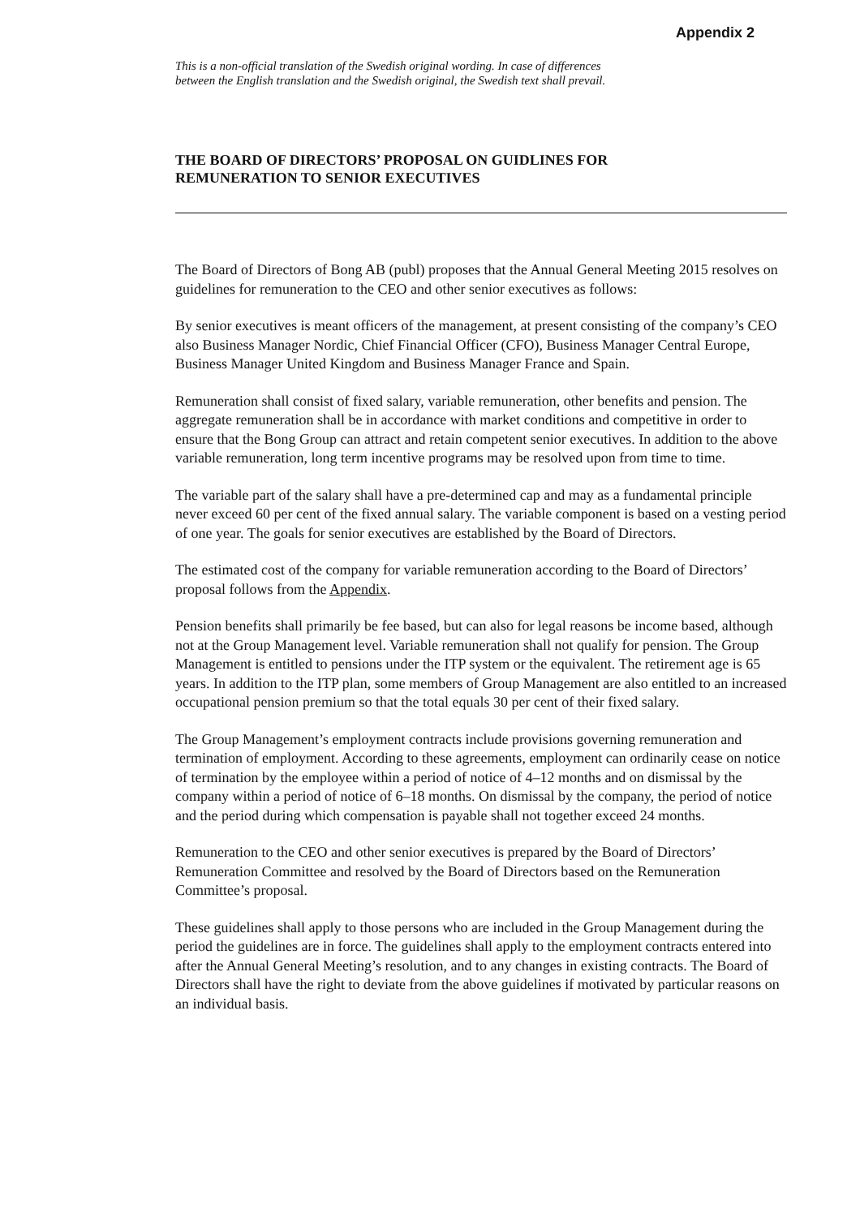Appendix 2
This is a non-official translation of the Swedish original wording. In case of differences
between the English translation and the Swedish original, the Swedish text shall prevail.
THE BOARD OF DIRECTORS’ PROPOSAL ON GUIDLINES FOR
REMUNERATION TO SENIOR EXECUTIVES
The Board of Directors of Bong AB (publ) proposes that the Annual General Meeting 2015 resolves on guidelines for remuneration to the CEO and other senior executives as follows:
By senior executives is meant officers of the management, at present consisting of the company’s CEO also Business Manager Nordic, Chief Financial Officer (CFO), Business Manager Central Europe, Business Manager United Kingdom and Business Manager France and Spain.
Remuneration shall consist of fixed salary, variable remuneration, other benefits and pension. The aggregate remuneration shall be in accordance with market conditions and competitive in order to ensure that the Bong Group can attract and retain competent senior executives. In addition to the above variable remuneration, long term incentive programs may be resolved upon from time to time.
The variable part of the salary shall have a pre-determined cap and may as a fundamental principle never exceed 60 per cent of the fixed annual salary. The variable component is based on a vesting period of one year. The goals for senior executives are established by the Board of Directors.
The estimated cost of the company for variable remuneration according to the Board of Directors’ proposal follows from the Appendix.
Pension benefits shall primarily be fee based, but can also for legal reasons be income based, although not at the Group Management level. Variable remuneration shall not qualify for pension. The Group Management is entitled to pensions under the ITP system or the equivalent. The retirement age is 65 years. In addition to the ITP plan, some members of Group Management are also entitled to an increased occupational pension premium so that the total equals 30 per cent of their fixed salary.
The Group Management’s employment contracts include provisions governing remuneration and termination of employment. According to these agreements, employment can ordinarily cease on notice of termination by the employee within a period of notice of 4–12 months and on dismissal by the company within a period of notice of 6–18 months. On dismissal by the company, the period of notice and the period during which compensation is payable shall not together exceed 24 months.
Remuneration to the CEO and other senior executives is prepared by the Board of Directors’ Remuneration Committee and resolved by the Board of Directors based on the Remuneration Committee’s proposal.
These guidelines shall apply to those persons who are included in the Group Management during the period the guidelines are in force. The guidelines shall apply to the employment contracts entered into after the Annual General Meeting’s resolution, and to any changes in existing contracts. The Board of Directors shall have the right to deviate from the above guidelines if motivated by particular reasons on an individual basis.